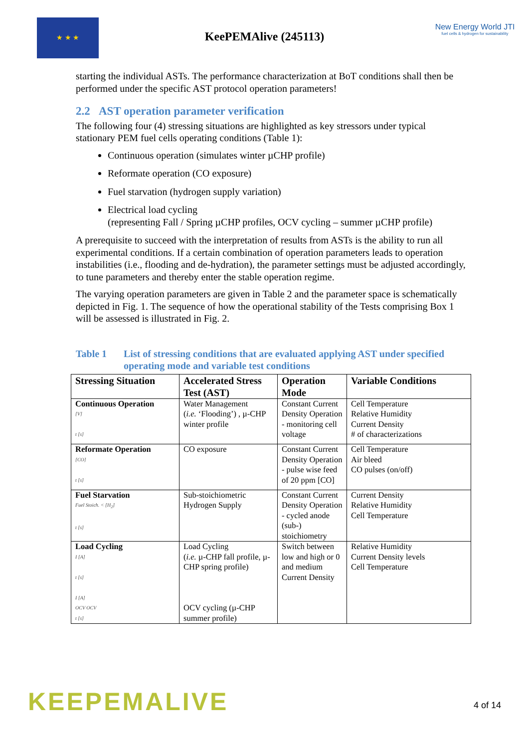★ ★ ★
KeePEMAlive (245113)
New Energy World JTI
fuel cells & hydrogen for sustainability
starting the individual ASTs. The performance characterization at BoT conditions shall then be performed under the specific AST protocol operation parameters!
2.2 AST operation parameter verification
The following four (4) stressing situations are highlighted as key stressors under typical stationary PEM fuel cells operating conditions (Table 1):
Continuous operation (simulates winter µCHP profile)
Reformate operation (CO exposure)
Fuel starvation (hydrogen supply variation)
Electrical load cycling
(representing Fall / Spring µCHP profiles, OCV cycling – summer µCHP profile)
A prerequisite to succeed with the interpretation of results from ASTs is the ability to run all experimental conditions. If a certain combination of operation parameters leads to operation instabilities (i.e., flooding and de-hydration), the parameter settings must be adjusted accordingly, to tune parameters and thereby enter the stable operation regime.
The varying operation parameters are given in Table 2 and the parameter space is schematically depicted in Fig. 1. The sequence of how the operational stability of the Tests comprising Box 1 will be assessed is illustrated in Fig. 2.
Table 1 List of stressing conditions that are evaluated applying AST under specified operating mode and variable test conditions
| Stressing Situation | Accelerated Stress Test (AST) | Operation Mode | Variable Conditions |
| --- | --- | --- | --- |
| Continuous Operation [V] t [s] | Water Management ( i.e. ‘Flooding’) , µ-CHP winter profile | Constant Current Density Operation - monitoring cell voltage | Cell Temperature Relative Humidity Current Density # of characterizations |
| Reformate Operation [CO] t [s] | CO exposure | Constant Current Density Operation - pulse wise feed of 20 ppm [CO] | Cell Temperature Air bleed CO pulses (on/off) |
| Fuel Starvation Fuel Stoich. < [H<sub>2</sub>] t [s] | Sub-stoichiometric Hydrogen Supply | Constant Current Density Operation - cycled anode (sub-) stoichiometry | Current Density Relative Humidity Cell Temperature |
| Load Cycling I [A] t [s] I [A] OCV OCV t [s] | Load Cycling ( i.e. µ-CHP fall profile, µ-CHP spring profile) OCV cycling (µ-CHP summer profile) | Switch between low and high or 0 and medium Current Density | Relative Humidity Current Density levels Cell Temperature |
KEEPEMALIVE 4 of 14